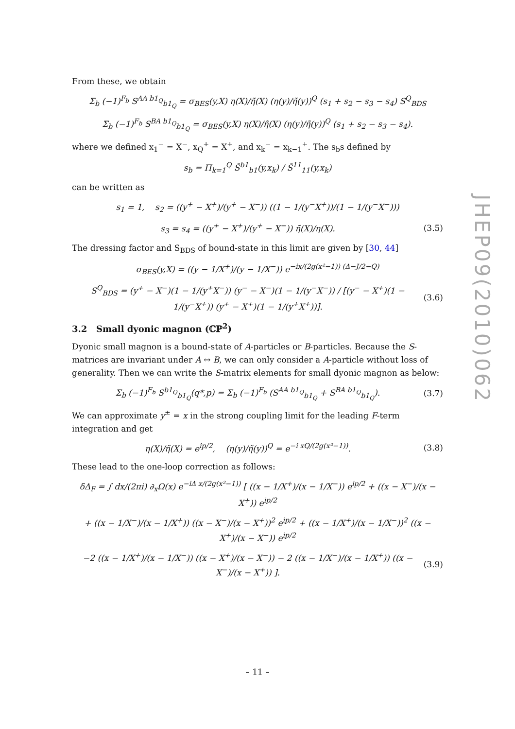JHEP09(2010)062
From these, we obtain
Σ<sub>b</sub> (−1)<sup>F<sub>b</sub></sup> S<sup>AA b1<sub>Q</sub></sup><sub>b1<sub>Q</sub></sub> = σ<sub>BES</sub>(y,X) η(X)/η̃(X) (η(y)/η̃(y))<sup>Q</sup> (s<sub>1</sub> + s<sub>2</sub> − s<sub>3</sub> − s<sub>4</sub>) S<sup>Q</sup><sub>BDS</sub>
Σ<sub>b</sub> (−1)<sup>F<sub>b</sub></sup> S<sup>BA b1<sub>Q</sub></sup><sub>b1<sub>Q</sub></sub> = σ<sub>BES</sub>(y,X) η(X)/η̃(X) (η(y)/η̃(y))<sup>Q</sup> (s<sub>1</sub> + s<sub>2</sub> − s<sub>3</sub> − s<sub>4</sub>).
where we defined x<sub>1</sub><sup>−</sup> = X<sup>−</sup>, x<sub>Q</sub><sup>+</sup> = X<sup>+</sup>, and x<sub>k</sub><sup>−</sup> = x<sub>k−1</sub><sup>+</sup>. The s<sub>b</sub>s defined by
s<sub>b</sub> = Π<sub>k=1</sub><sup>Q</sup> Ŝ<sup>b1</sup><sub>b1</sub>(y,x<sub>k</sub>) / Ŝ<sup>11</sup><sub>11</sub>(y,x<sub>k</sub>)
can be written as
s<sub>1</sub> = 1, s<sub>2</sub> = ((y<sup>+</sup> − X<sup>+</sup>)/(y<sup>+</sup> − X<sup>−</sup>)) ((1 − 1/(y<sup>−</sup>X<sup>+</sup>))/(1 − 1/(y<sup>−</sup>X<sup>−</sup>)))
s<sub>3</sub> = s<sub>4</sub> = ((y<sup>+</sup> − X<sup>+</sup>)/(y<sup>+</sup> − X<sup>−</sup>)) η̃(X)/η(X). (3.5)
The dressing factor and S<sub>BDS</sub> of bound-state in this limit are given by [30, 44]
σ<sub>BES</sub>(y,X) = ((y − 1/X<sup>+</sup>)/(y − 1/X<sup>−</sup>)) e<sup>−ix/(2g(x²−1)) (Δ−J/2−Q)</sup>
S<sup>Q</sup><sub>BDS</sub> = (y<sup>+</sup> − X<sup>−</sup>)(1 − 1/(y<sup>+</sup>X<sup>−</sup>)) (y<sup>−</sup> − X<sup>−</sup>)(1 − 1/(y<sup>−</sup>X<sup>−</sup>)) / [(y<sup>−</sup> − X<sup>+</sup>)(1 − 1/(y<sup>−</sup>X<sup>+</sup>)) (y<sup>+</sup> − X<sup>+</sup>)(1 − 1/(y<sup>+</sup>X<sup>+</sup>))]. (3.6)
3.2 Small dyonic magnon (ℂℙ<sup>2</sup>)
Dyonic small magnon is a bound-state of A-particles or B-particles. Because the S-matrices are invariant under A ↔ B, we can only consider a A-particle without loss of generality. Then we can write the S-matrix elements for small dyonic magnon as below:
Σ<sub>b</sub> (−1)<sup>F<sub>b</sub></sup> S<sup>b1<sub>Q</sub></sup><sub>b1<sub>Q</sub></sub>(q*,p) = Σ<sub>b</sub> (−1)<sup>F<sub>b</sub></sup> (S<sup>AA b1<sub>Q</sub></sup><sub>b1<sub>Q</sub></sub> + S<sup>BA b1<sub>Q</sub></sup><sub>b1<sub>Q</sub></sub>). (3.7)
We can approximate y<sup>±</sup> = x in the strong coupling limit for the leading F-term integration and get
η(X)/η̃(X) = e<sup>ip/2</sup>, (η(y)/η̃(y))<sup>Q</sup> = e<sup>−i xQ/(2g(x²−1))</sup>. (3.8)
These lead to the one-loop correction as follows:
δΔ<sub>F</sub> = ∫ dx/(2πi) ∂<sub>x</sub>Ω(x) e<sup>−iΔ x/(2g(x²−1))</sup> [ ((x − 1/X<sup>+</sup>)/(x − 1/X<sup>−</sup>)) e<sup>ip/2</sup> + ((x − X<sup>−</sup>)/(x − X<sup>+</sup>)) e<sup>ip/2</sup>
+ ((x − 1/X<sup>−</sup>)/(x − 1/X<sup>+</sup>)) ((x − X<sup>−</sup>)/(x − X<sup>+</sup>))<sup>2</sup> e<sup>ip/2</sup> + ((x − 1/X<sup>+</sup>)/(x − 1/X<sup>−</sup>))<sup>2</sup> ((x − X<sup>+</sup>)/(x − X<sup>−</sup>)) e<sup>ip/2</sup>
−2 ((x − 1/X<sup>+</sup>)/(x − 1/X<sup>−</sup>)) ((x − X<sup>+</sup>)/(x − X<sup>−</sup>)) − 2 ((x − 1/X<sup>−</sup>)/(x − 1/X<sup>+</sup>)) ((x − X<sup>−</sup>)/(x − X<sup>+</sup>)) ]. (3.9)
– 11 –